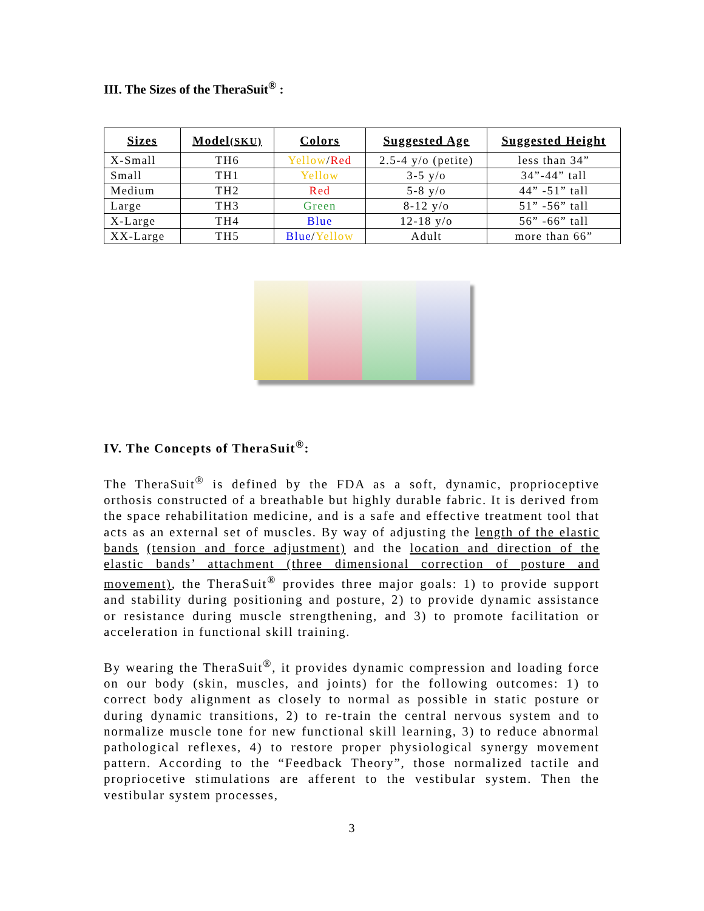III. The Sizes of the TheraSuit<sup>®</sup> :
| Sizes | Model (SKU) | Colors | Suggested Age | Suggested Height |
| --- | --- | --- | --- | --- |
| X-Small | TH6 | Yellow / Red | 2.5-4 y/o (petite) | less than 34” |
| Small | TH1 | Yellow | 3-5 y/o | 34”-44” tall |
| Medium | TH2 | Red | 5-8 y/o | 44” -51” tall |
| Large | TH3 | Green | 8-12 y/o | 51” -56” tall |
| X-Large | TH4 | Blue | 12-18 y/o | 56” -66” tall |
| XX-Large | TH5 | Blue / Yellow | Adult | more than 66” |
IV. The Concepts of TheraSuit<sup>®</sup>:
The TheraSuit<sup>®</sup> is defined by the FDA as a soft, dynamic, proprioceptive orthosis constructed of a breathable but highly durable fabric. It is derived from the space rehabilitation medicine, and is a safe and effective treatment tool that acts as an external set of muscles. By way of adjusting the length of the elastic bands (tension and force adjustment) and the location and direction of the elastic bands’ attachment (three dimensional correction of posture and movement), the TheraSuit<sup>®</sup> provides three major goals: 1) to provide support and stability during positioning and posture, 2) to provide dynamic assistance or resistance during muscle strengthening, and 3) to promote facilitation or acceleration in functional skill training.
By wearing the TheraSuit<sup>®</sup>, it provides dynamic compression and loading force on our body (skin, muscles, and joints) for the following outcomes: 1) to correct body alignment as closely to normal as possible in static posture or during dynamic transitions, 2) to re-train the central nervous system and to normalize muscle tone for new functional skill learning, 3) to reduce abnormal pathological reflexes, 4) to restore proper physiological synergy movement pattern. According to the “Feedback Theory”, those normalized tactile and propriocetive stimulations are afferent to the vestibular system. Then the vestibular system processes,
3